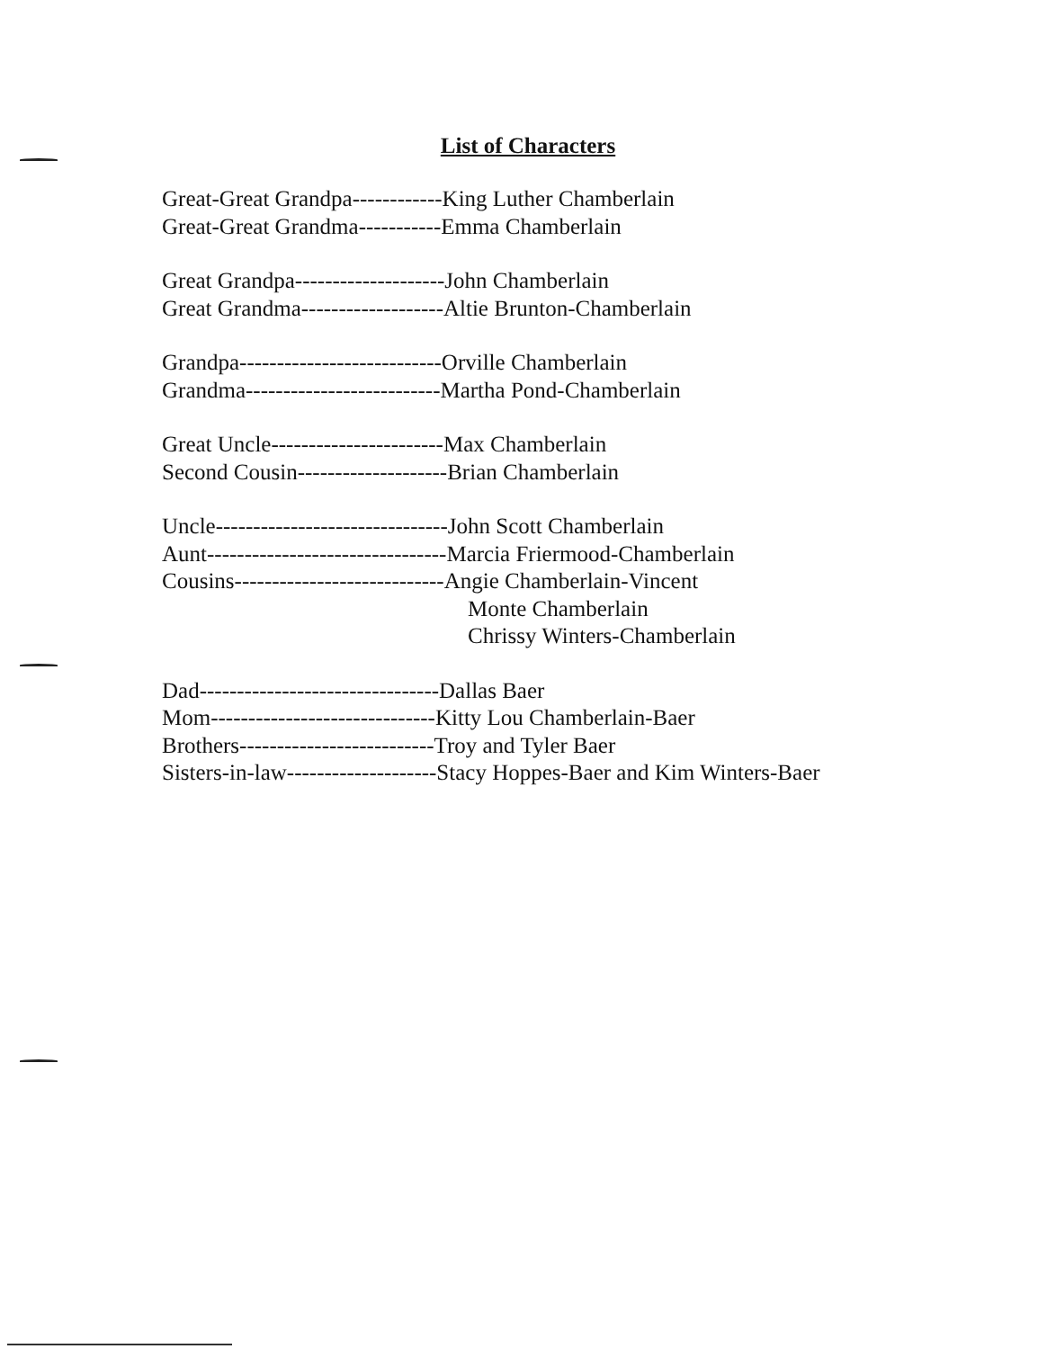List of Characters
Great-Great Grandpa------------King Luther Chamberlain
Great-Great Grandma-----------Emma Chamberlain
Great Grandpa--------------------John Chamberlain
Great Grandma-------------------Altie Brunton-Chamberlain
Grandpa---------------------------Orville Chamberlain
Grandma--------------------------Martha Pond-Chamberlain
Great Uncle-----------------------Max Chamberlain
Second Cousin--------------------Brian Chamberlain
Uncle-------------------------------John Scott Chamberlain
Aunt--------------------------------Marcia Friermood-Chamberlain
Cousins----------------------------Angie Chamberlain-Vincent
Monte Chamberlain
Chrissy Winters-Chamberlain
Dad--------------------------------Dallas Baer
Mom------------------------------Kitty Lou Chamberlain-Baer
Brothers--------------------------Troy and Tyler Baer
Sisters-in-law--------------------Stacy Hoppes-Baer and Kim Winters-Baer